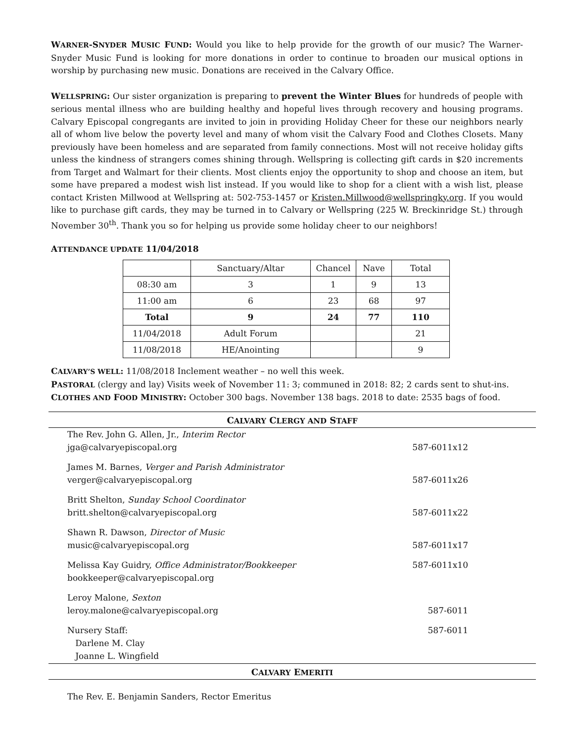WARNER-SNYDER MUSIC FUND: Would you like to help provide for the growth of our music? The Warner-Snyder Music Fund is looking for more donations in order to continue to broaden our musical options in worship by purchasing new music. Donations are received in the Calvary Office.
WELLSPRING: Our sister organization is preparing to prevent the Winter Blues for hundreds of people with serious mental illness who are building healthy and hopeful lives through recovery and housing programs. Calvary Episcopal congregants are invited to join in providing Holiday Cheer for these our neighbors nearly all of whom live below the poverty level and many of whom visit the Calvary Food and Clothes Closets. Many previously have been homeless and are separated from family connections. Most will not receive holiday gifts unless the kindness of strangers comes shining through. Wellspring is collecting gift cards in $20 increments from Target and Walmart for their clients. Most clients enjoy the opportunity to shop and choose an item, but some have prepared a modest wish list instead. If you would like to shop for a client with a wish list, please contact Kristen Millwood at Wellspring at: 502-753-1457 or Kristen.Millwood@wellspringky.org. If you would like to purchase gift cards, they may be turned in to Calvary or Wellspring (225 W. Breckinridge St.) through November 30<sup>th</sup>. Thank you so for helping us provide some holiday cheer to our neighbors!
ATTENDANCE UPDATE 11/04/2018
| | Sanctuary/Altar | Chancel | Nave | Total |
| 08:30 am | 3 | 1 | 9 | 13 |
| 11:00 am | 6 | 23 | 68 | 97 |
| Total | 9 | 24 | 77 | 110 |
| 11/04/2018 | Adult Forum | | | 21 |
| 11/08/2018 | HE/Anointing | | | 9 |
CALVARY’S WELL: 11/08/2018 Inclement weather – no well this week.
PASTORAL (clergy and lay) Visits week of November 11: 3; communed in 2018: 82; 2 cards sent to shut-ins.
CLOTHES AND FOOD MINISTRY: October 300 bags. November 138 bags. 2018 to date: 2535 bags of food.
CALVARY CLERGY AND STAFF
The Rev. John G. Allen, Jr., Interim Rector
jga@calvaryepiscopal.org 587-6011x12
James M. Barnes, Verger and Parish Administrator
verger@calvaryepiscopal.org 587-6011x26
Britt Shelton, Sunday School Coordinator
britt.shelton@calvaryepiscopal.org 587-6011x22
Shawn R. Dawson, Director of Music
music@calvaryepiscopal.org 587-6011x17
Melissa Kay Guidry, Office Administrator/Bookkeeper 587-6011x10
bookkeeper@calvaryepiscopal.org
Leroy Malone, Sexton
leroy.malone@calvaryepiscopal.org 587-6011
Nursery Staff: 587-6011
Darlene M. Clay
Joanne L. Wingfield
CALVARY EMERITI
The Rev. E. Benjamin Sanders, Rector Emeritus